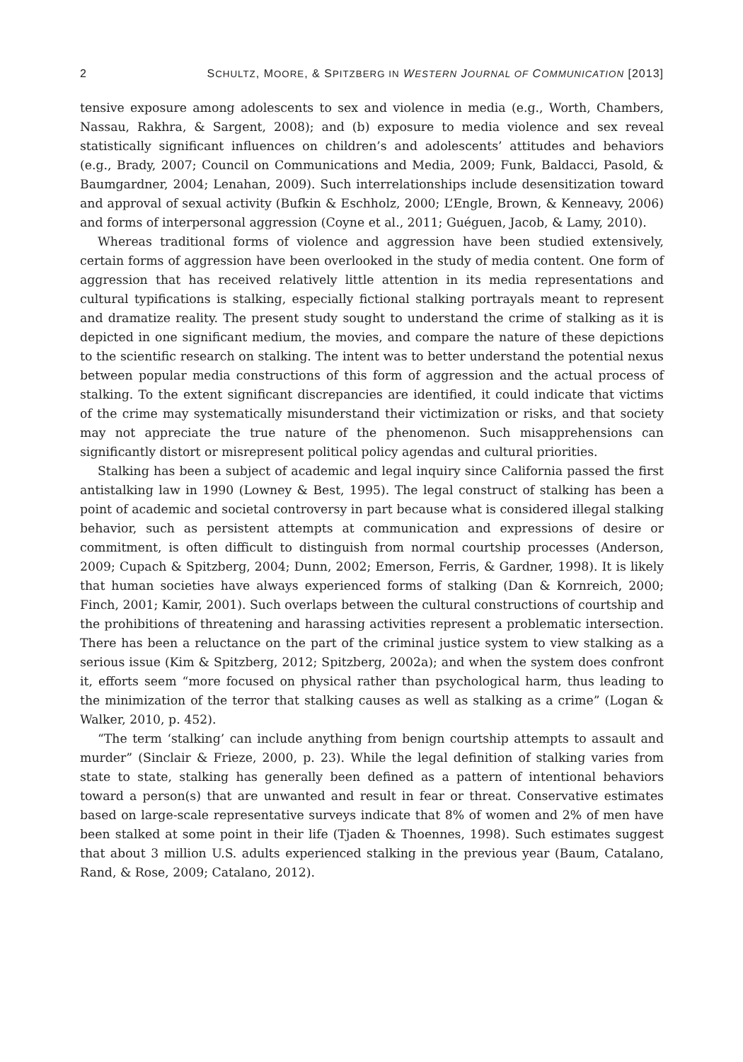2 SCHULTZ, MOORE, & SPITZBERG IN WESTERN JOURNAL OF COMMUNICATION [2013]
tensive exposure among adolescents to sex and violence in media (e.g., Worth, Chambers, Nassau, Rakhra, & Sargent, 2008); and (b) exposure to media violence and sex reveal statistically significant influences on children’s and adolescents’ attitudes and behaviors (e.g., Brady, 2007; Council on Communications and Media, 2009; Funk, Baldacci, Pasold, & Baumgardner, 2004; Lenahan, 2009). Such interrelationships include desensitization toward and approval of sexual activity (Bufkin & Eschholz, 2000; L’Engle, Brown, & Kenneavy, 2006) and forms of interpersonal aggression (Coyne et al., 2011; Guéguen, Jacob, & Lamy, 2010).
Whereas traditional forms of violence and aggression have been studied extensively, certain forms of aggression have been overlooked in the study of media content. One form of aggression that has received relatively little attention in its media representations and cultural typifications is stalking, especially fictional stalking portrayals meant to represent and dramatize reality. The present study sought to understand the crime of stalking as it is depicted in one significant medium, the movies, and compare the nature of these depictions to the scientific research on stalking. The intent was to better understand the potential nexus between popular media constructions of this form of aggression and the actual process of stalking. To the extent significant discrepancies are identified, it could indicate that victims of the crime may systematically misunderstand their victimization or risks, and that society may not appreciate the true nature of the phenomenon. Such misapprehensions can significantly distort or misrepresent political policy agendas and cultural priorities.
Stalking has been a subject of academic and legal inquiry since California passed the first antistalking law in 1990 (Lowney & Best, 1995). The legal construct of stalking has been a point of academic and societal controversy in part because what is considered illegal stalking behavior, such as persistent attempts at communication and expressions of desire or commitment, is often difficult to distinguish from normal courtship processes (Anderson, 2009; Cupach & Spitzberg, 2004; Dunn, 2002; Emerson, Ferris, & Gardner, 1998). It is likely that human societies have always experienced forms of stalking (Dan & Kornreich, 2000; Finch, 2001; Kamir, 2001). Such overlaps between the cultural constructions of courtship and the prohibitions of threatening and harassing activities represent a problematic intersection. There has been a reluctance on the part of the criminal justice system to view stalking as a serious issue (Kim & Spitzberg, 2012; Spitzberg, 2002a); and when the system does confront it, efforts seem “more focused on physical rather than psychological harm, thus leading to the minimization of the terror that stalking causes as well as stalking as a crime” (Logan & Walker, 2010, p. 452).
“The term ‘stalking’ can include anything from benign courtship attempts to assault and murder” (Sinclair & Frieze, 2000, p. 23). While the legal definition of stalking varies from state to state, stalking has generally been defined as a pattern of intentional behaviors toward a person(s) that are unwanted and result in fear or threat. Conservative estimates based on large-scale representative surveys indicate that 8% of women and 2% of men have been stalked at some point in their life (Tjaden & Thoennes, 1998). Such estimates suggest that about 3 million U.S. adults experienced stalking in the previous year (Baum, Catalano, Rand, & Rose, 2009; Catalano, 2012).